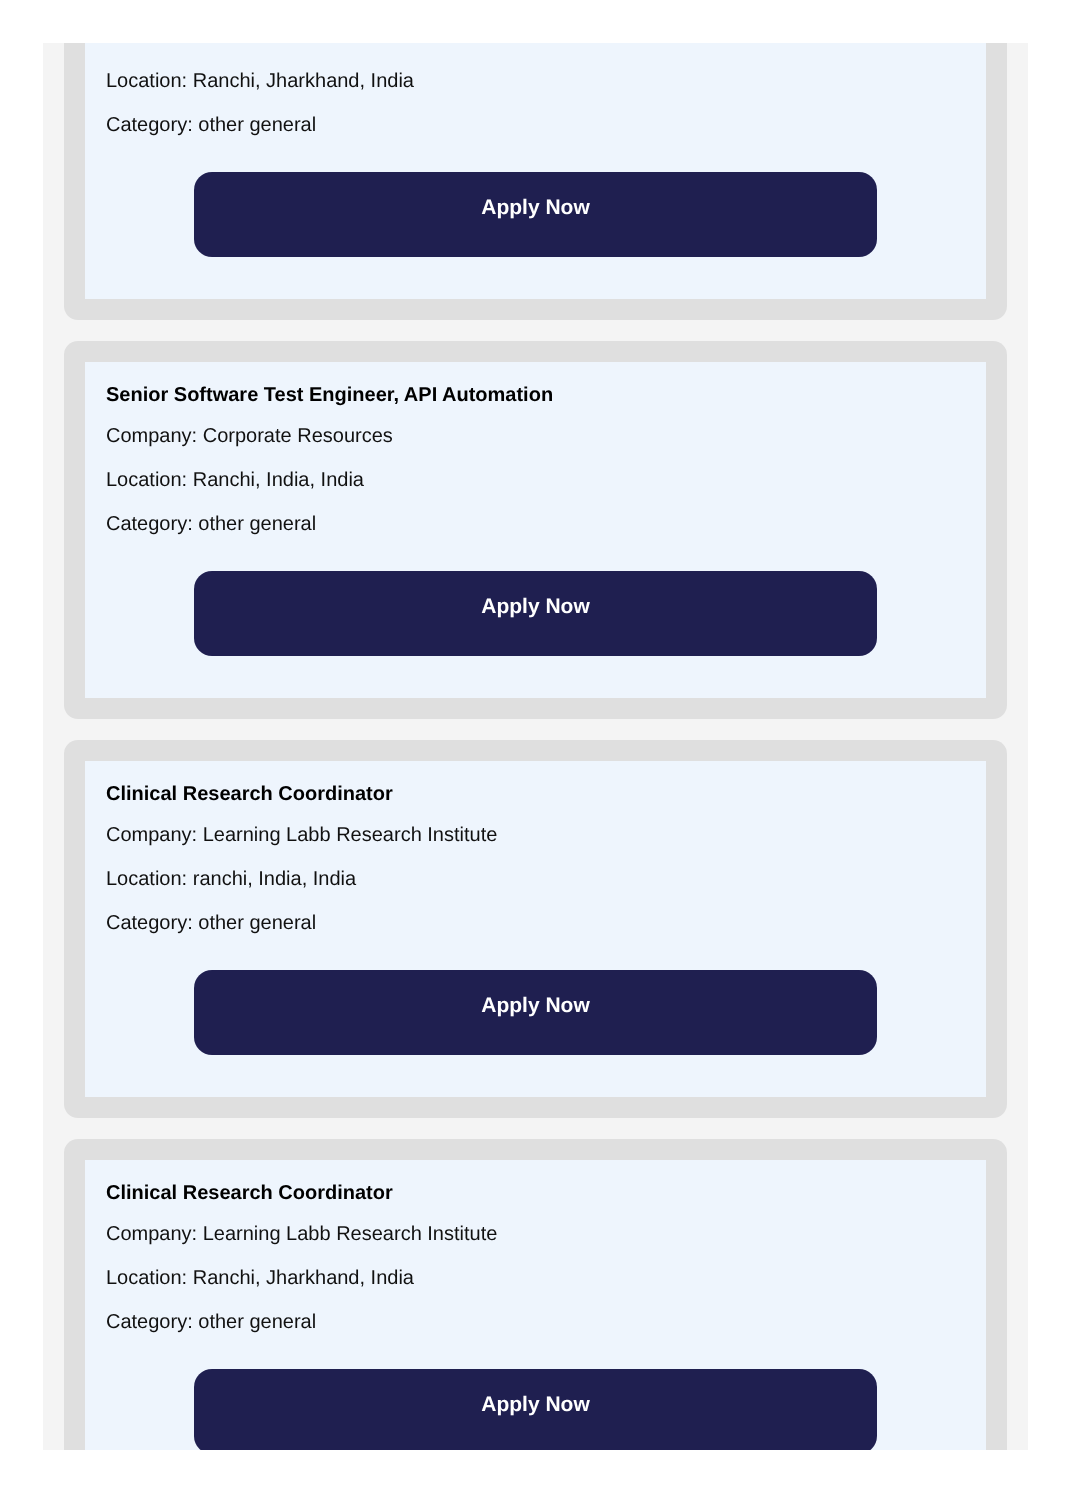Location: Ranchi, Jharkhand, India
Category: other general
Apply Now
Senior Software Test Engineer, API Automation
Company: Corporate Resources
Location: Ranchi, India, India
Category: other general
Apply Now
Clinical Research Coordinator
Company: Learning Labb Research Institute
Location: ranchi, India, India
Category: other general
Apply Now
Clinical Research Coordinator
Company: Learning Labb Research Institute
Location: Ranchi, Jharkhand, India
Category: other general
Apply Now